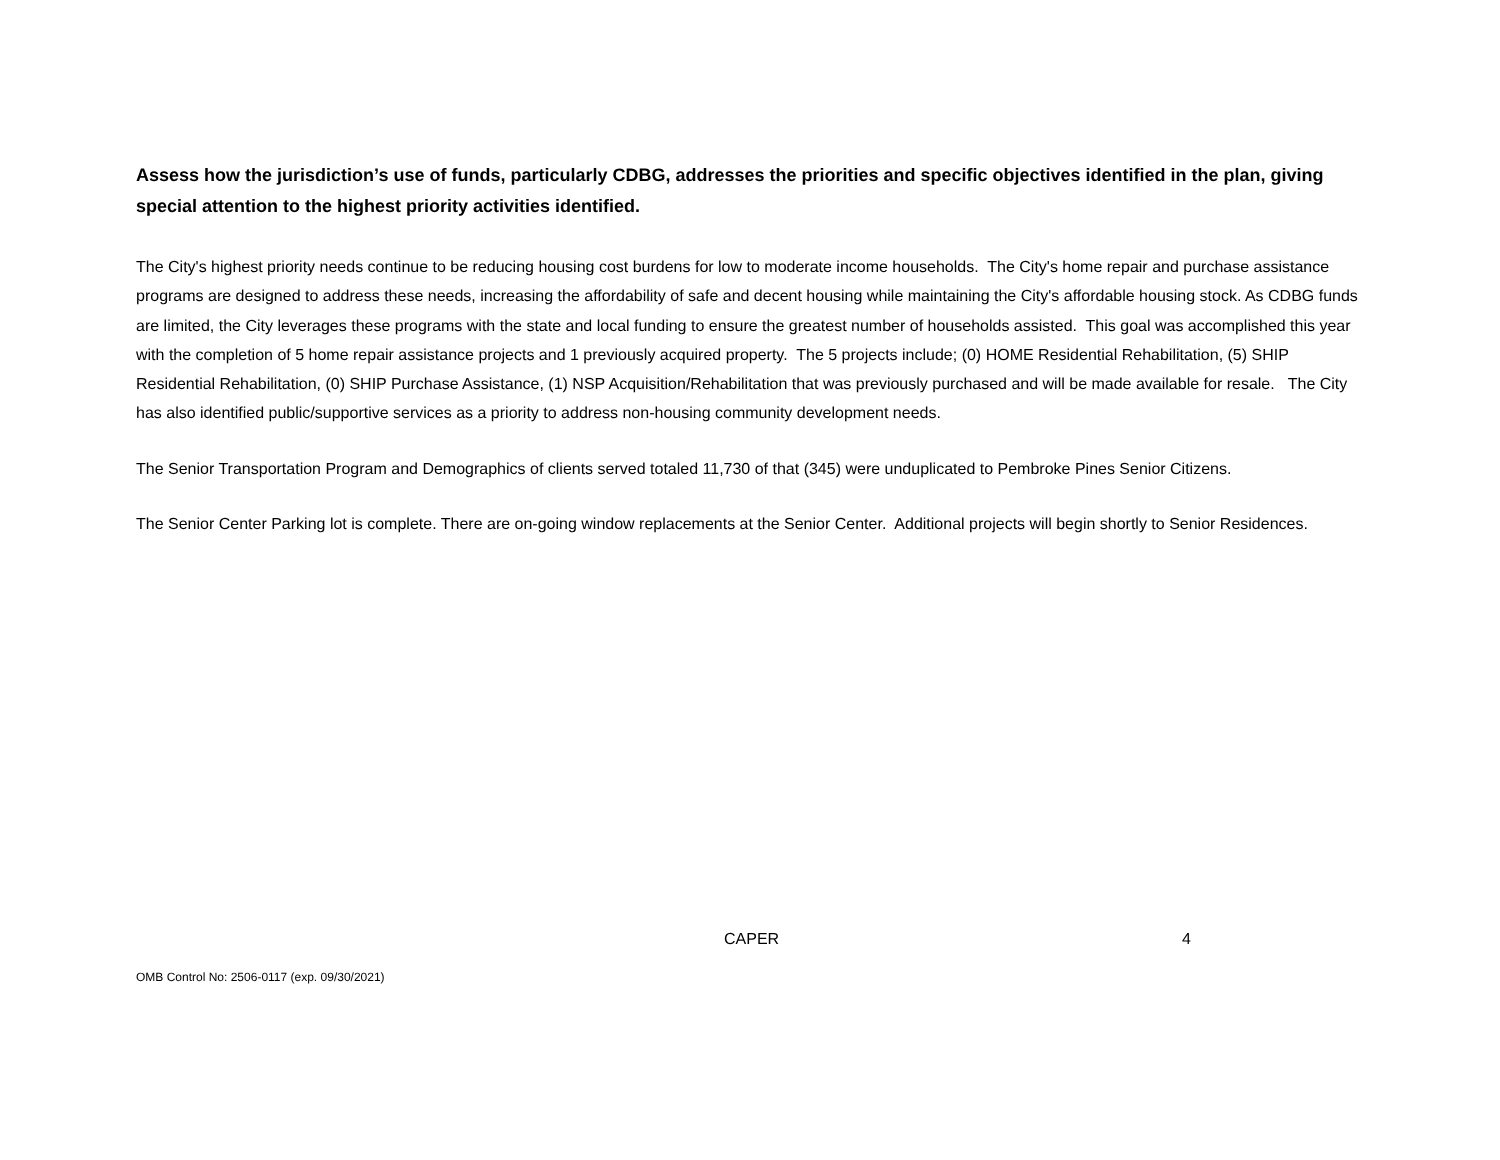Assess how the jurisdiction’s use of funds, particularly CDBG, addresses the priorities and specific objectives identified in the plan, giving special attention to the highest priority activities identified.
The City's highest priority needs continue to be reducing housing cost burdens for low to moderate income households. The City's home repair and purchase assistance programs are designed to address these needs, increasing the affordability of safe and decent housing while maintaining the City's affordable housing stock. As CDBG funds are limited, the City leverages these programs with the state and local funding to ensure the greatest number of households assisted. This goal was accomplished this year with the completion of 5 home repair assistance projects and 1 previously acquired property. The 5 projects include; (0) HOME Residential Rehabilitation, (5) SHIP Residential Rehabilitation, (0) SHIP Purchase Assistance, (1) NSP Acquisition/Rehabilitation that was previously purchased and will be made available for resale. The City has also identified public/supportive services as a priority to address non-housing community development needs.
The Senior Transportation Program and Demographics of clients served totaled 11,730 of that (345) were unduplicated to Pembroke Pines Senior Citizens.
The Senior Center Parking lot is complete. There are on-going window replacements at the Senior Center. Additional projects will begin shortly to Senior Residences.
CAPER 4
OMB Control No: 2506-0117 (exp. 09/30/2021)